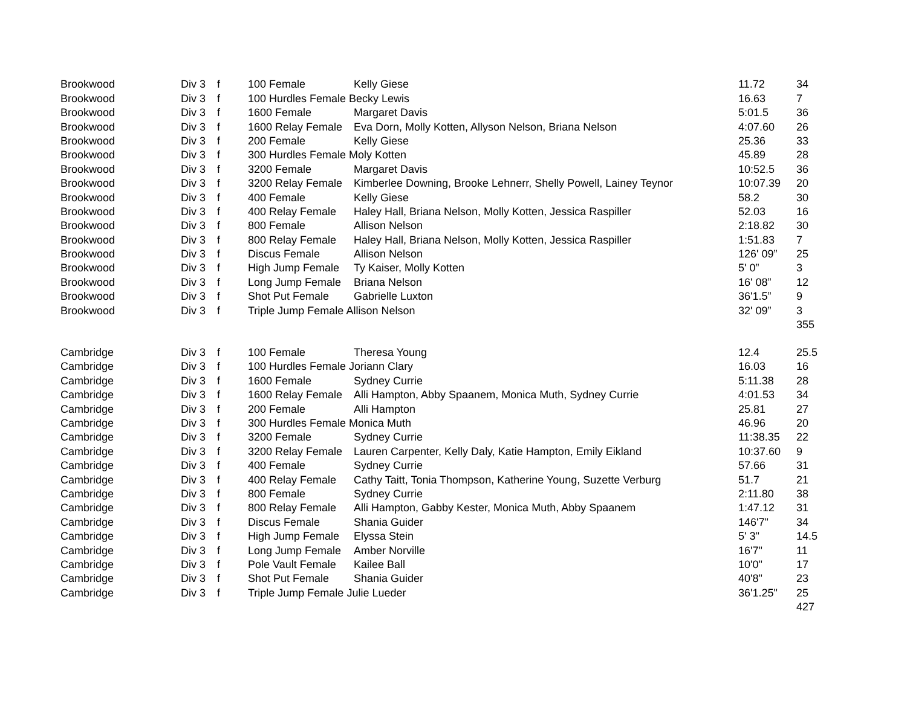| Brookwood | Div 3 | f | 100 Female | Kelly Giese | 11.72 | 34 |
| Brookwood | Div 3 | f | 100 Hurdles Female Becky Lewis | | 16.63 | 7 |
| Brookwood | Div 3 | f | 1600 Female | Margaret Davis | 5:01.5 | 36 |
| Brookwood | Div 3 | f | 1600 Relay Female | Eva Dorn, Molly Kotten, Allyson Nelson, Briana Nelson | 4:07.60 | 26 |
| Brookwood | Div 3 | f | 200 Female | Kelly Giese | 25.36 | 33 |
| Brookwood | Div 3 | f | 300 Hurdles Female Moly Kotten | | 45.89 | 28 |
| Brookwood | Div 3 | f | 3200 Female | Margaret Davis | 10:52.5 | 36 |
| Brookwood | Div 3 | f | 3200 Relay Female | Kimberlee Downing, Brooke Lehnerr, Shelly Powell, Lainey Teynor | 10:07.39 | 20 |
| Brookwood | Div 3 | f | 400 Female | Kelly Giese | 58.2 | 30 |
| Brookwood | Div 3 | f | 400 Relay Female | Haley Hall, Briana Nelson, Molly Kotten, Jessica Raspiller | 52.03 | 16 |
| Brookwood | Div 3 | f | 800 Female | Allison Nelson | 2:18.82 | 30 |
| Brookwood | Div 3 | f | 800 Relay Female | Haley Hall, Briana Nelson, Molly Kotten, Jessica Raspiller | 1:51.83 | 7 |
| Brookwood | Div 3 | f | Discus Female | Allison Nelson | 126' 09” | 25 |
| Brookwood | Div 3 | f | High Jump Female | Ty Kaiser, Molly Kotten | 5' 0” | 3 |
| Brookwood | Div 3 | f | Long Jump Female | Briana Nelson | 16' 08” | 12 |
| Brookwood | Div 3 | f | Shot Put Female | Gabrielle Luxton | 36'1.5” | 9 |
| Brookwood | Div 3 | f | Triple Jump Female Allison Nelson | | 32' 09” | 3 |
| | | | | | | 355 |
| Cambridge | Div 3 | f | 100 Female | Theresa Young | 12.4 | 25.5 |
| Cambridge | Div 3 | f | 100 Hurdles Female Joriann Clary | | 16.03 | 16 |
| Cambridge | Div 3 | f | 1600 Female | Sydney Currie | 5:11.38 | 28 |
| Cambridge | Div 3 | f | 1600 Relay Female | Alli Hampton, Abby Spaanem, Monica Muth, Sydney Currie | 4:01.53 | 34 |
| Cambridge | Div 3 | f | 200 Female | Alli Hampton | 25.81 | 27 |
| Cambridge | Div 3 | f | 300 Hurdles Female Monica Muth | | 46.96 | 20 |
| Cambridge | Div 3 | f | 3200 Female | Sydney Currie | 11:38.35 | 22 |
| Cambridge | Div 3 | f | 3200 Relay Female | Lauren Carpenter, Kelly Daly, Katie Hampton, Emily Eikland | 10:37.60 | 9 |
| Cambridge | Div 3 | f | 400 Female | Sydney Currie | 57.66 | 31 |
| Cambridge | Div 3 | f | 400 Relay Female | Cathy Taitt, Tonia Thompson, Katherine Young, Suzette Verburg | 51.7 | 21 |
| Cambridge | Div 3 | f | 800 Female | Sydney Currie | 2:11.80 | 38 |
| Cambridge | Div 3 | f | 800 Relay Female | Alli Hampton, Gabby Kester, Monica Muth, Abby Spaanem | 1:47.12 | 31 |
| Cambridge | Div 3 | f | Discus Female | Shania Guider | 146'7" | 34 |
| Cambridge | Div 3 | f | High Jump Female | Elyssa Stein | 5' 3" | 14.5 |
| Cambridge | Div 3 | f | Long Jump Female | Amber Norville | 16'7" | 11 |
| Cambridge | Div 3 | f | Pole Vault Female | Kailee Ball | 10'0" | 17 |
| Cambridge | Div 3 | f | Shot Put Female | Shania Guider | 40'8" | 23 |
| Cambridge | Div 3 | f | Triple Jump Female Julie Lueder | | 36'1.25" | 25 |
| | | | | | | 427 |